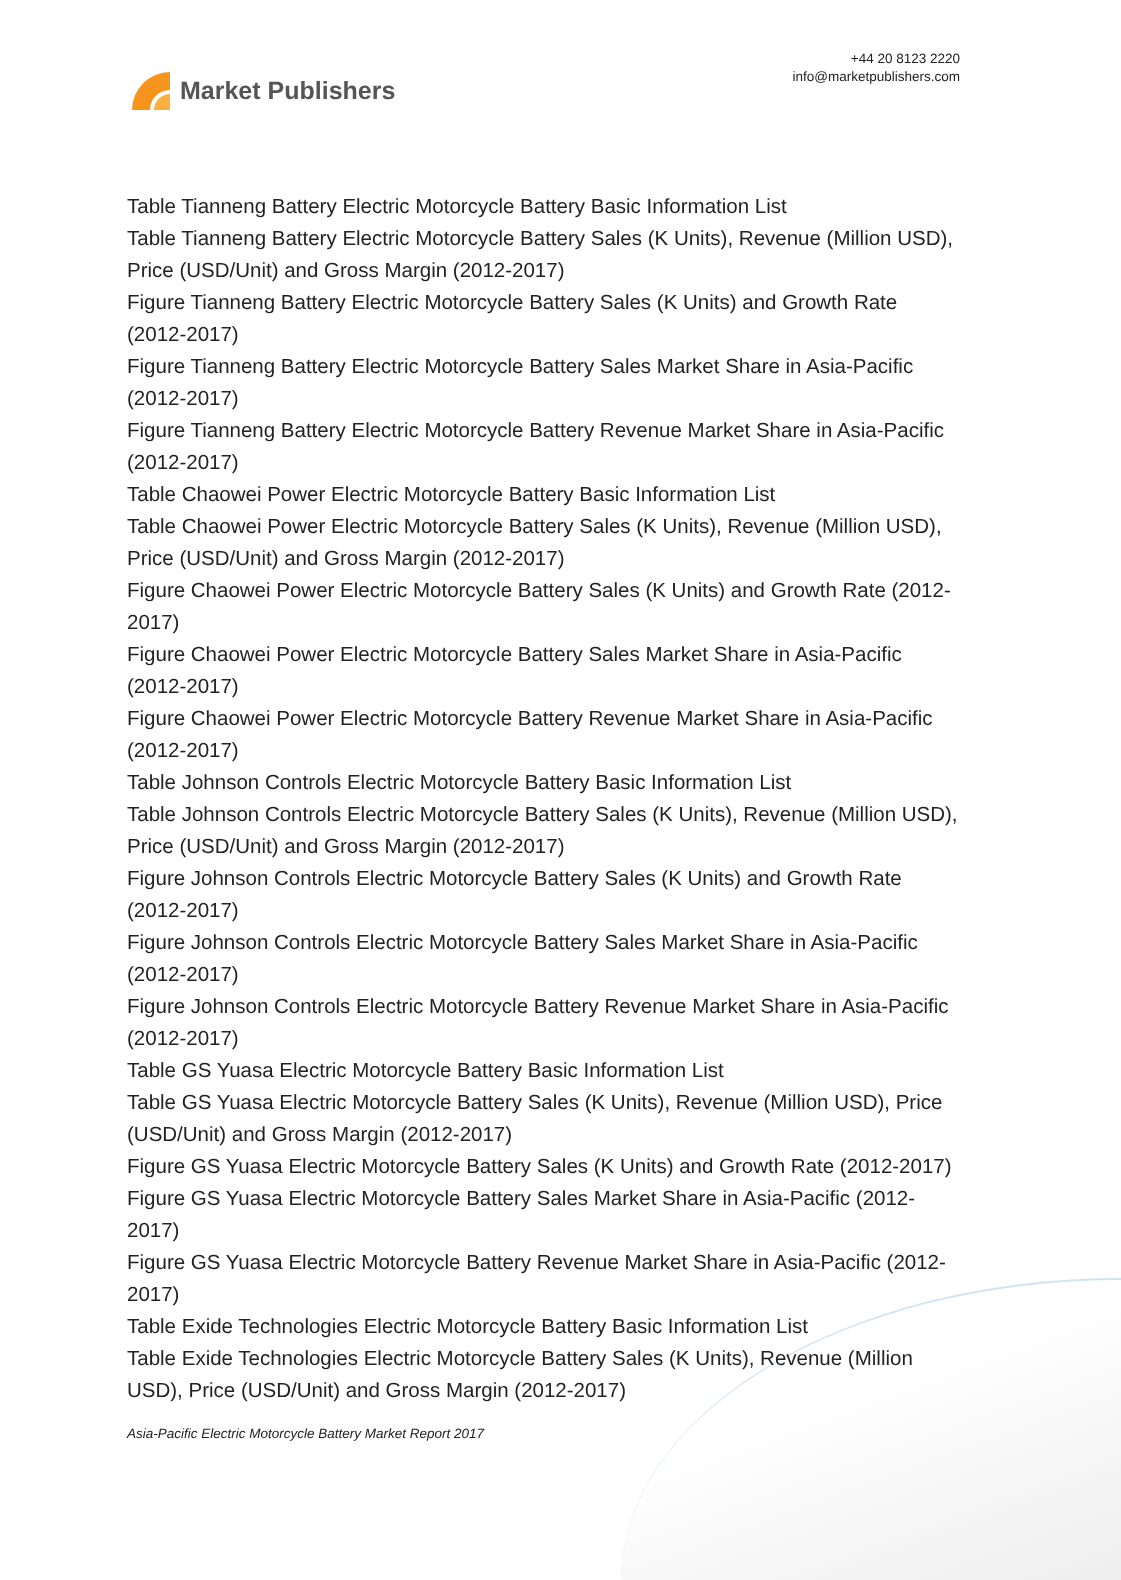Market Publishers
+44 20 8123 2220
info@marketpublishers.com
Table Tianneng Battery Electric Motorcycle Battery Basic Information List
Table Tianneng Battery Electric Motorcycle Battery Sales (K Units), Revenue (Million USD), Price (USD/Unit) and Gross Margin (2012-2017)
Figure Tianneng Battery Electric Motorcycle Battery Sales (K Units) and Growth Rate (2012-2017)
Figure Tianneng Battery Electric Motorcycle Battery Sales Market Share in Asia-Pacific (2012-2017)
Figure Tianneng Battery Electric Motorcycle Battery Revenue Market Share in Asia-Pacific (2012-2017)
Table Chaowei Power Electric Motorcycle Battery Basic Information List
Table Chaowei Power Electric Motorcycle Battery Sales (K Units), Revenue (Million USD), Price (USD/Unit) and Gross Margin (2012-2017)
Figure Chaowei Power Electric Motorcycle Battery Sales (K Units) and Growth Rate (2012-2017)
Figure Chaowei Power Electric Motorcycle Battery Sales Market Share in Asia-Pacific (2012-2017)
Figure Chaowei Power Electric Motorcycle Battery Revenue Market Share in Asia-Pacific (2012-2017)
Table Johnson Controls Electric Motorcycle Battery Basic Information List
Table Johnson Controls Electric Motorcycle Battery Sales (K Units), Revenue (Million USD), Price (USD/Unit) and Gross Margin (2012-2017)
Figure Johnson Controls Electric Motorcycle Battery Sales (K Units) and Growth Rate (2012-2017)
Figure Johnson Controls Electric Motorcycle Battery Sales Market Share in Asia-Pacific (2012-2017)
Figure Johnson Controls Electric Motorcycle Battery Revenue Market Share in Asia-Pacific (2012-2017)
Table GS Yuasa Electric Motorcycle Battery Basic Information List
Table GS Yuasa Electric Motorcycle Battery Sales (K Units), Revenue (Million USD), Price (USD/Unit) and Gross Margin (2012-2017)
Figure GS Yuasa Electric Motorcycle Battery Sales (K Units) and Growth Rate (2012-2017)
Figure GS Yuasa Electric Motorcycle Battery Sales Market Share in Asia-Pacific (2012-2017)
Figure GS Yuasa Electric Motorcycle Battery Revenue Market Share in Asia-Pacific (2012-2017)
Table Exide Technologies Electric Motorcycle Battery Basic Information List
Table Exide Technologies Electric Motorcycle Battery Sales (K Units), Revenue (Million USD), Price (USD/Unit) and Gross Margin (2012-2017)
Asia-Pacific Electric Motorcycle Battery Market Report 2017